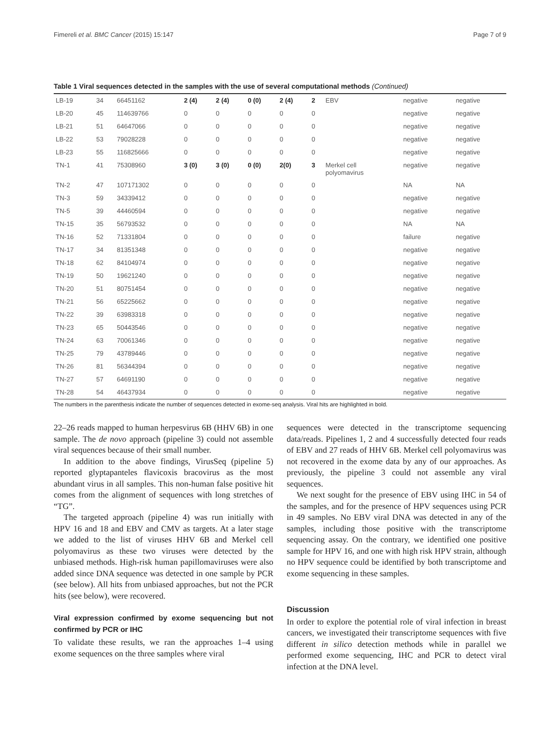Fimereli et al. BMC Cancer (2015) 15:147 Page 7 of 9
Table 1 Viral sequences detected in the samples with the use of several computational methods (Continued)
| LB-19 | 34 | 66451162 | 2 (4) | 2 (4) | 0 (0) | 2 (4) | 2 | EBV | negative | negative |
| LB-20 | 45 | 114639766 | 0 | 0 | 0 | 0 | 0 | | negative | negative |
| LB-21 | 51 | 64647066 | 0 | 0 | 0 | 0 | 0 | | negative | negative |
| LB-22 | 53 | 79028228 | 0 | 0 | 0 | 0 | 0 | | negative | negative |
| LB-23 | 55 | 116825666 | 0 | 0 | 0 | 0 | 0 | | negative | negative |
| TN-1 | 41 | 75308960 | 3 (0) | 3 (0) | 0 (0) | 2(0) | 3 | Merkel cell polyomavirus | negative | negative |
| TN-2 | 47 | 107171302 | 0 | 0 | 0 | 0 | 0 | | NA | NA |
| TN-3 | 59 | 34339412 | 0 | 0 | 0 | 0 | 0 | | negative | negative |
| TN-5 | 39 | 44460594 | 0 | 0 | 0 | 0 | 0 | | negative | negative |
| TN-15 | 35 | 56793532 | 0 | 0 | 0 | 0 | 0 | | NA | NA |
| TN-16 | 52 | 71331804 | 0 | 0 | 0 | 0 | 0 | | failure | negative |
| TN-17 | 34 | 81351348 | 0 | 0 | 0 | 0 | 0 | | negative | negative |
| TN-18 | 62 | 84104974 | 0 | 0 | 0 | 0 | 0 | | negative | negative |
| TN-19 | 50 | 19621240 | 0 | 0 | 0 | 0 | 0 | | negative | negative |
| TN-20 | 51 | 80751454 | 0 | 0 | 0 | 0 | 0 | | negative | negative |
| TN-21 | 56 | 65225662 | 0 | 0 | 0 | 0 | 0 | | negative | negative |
| TN-22 | 39 | 63983318 | 0 | 0 | 0 | 0 | 0 | | negative | negative |
| TN-23 | 65 | 50443546 | 0 | 0 | 0 | 0 | 0 | | negative | negative |
| TN-24 | 63 | 70061346 | 0 | 0 | 0 | 0 | 0 | | negative | negative |
| TN-25 | 79 | 43789446 | 0 | 0 | 0 | 0 | 0 | | negative | negative |
| TN-26 | 81 | 56344394 | 0 | 0 | 0 | 0 | 0 | | negative | negative |
| TN-27 | 57 | 64691190 | 0 | 0 | 0 | 0 | 0 | | negative | negative |
| TN-28 | 54 | 46437934 | 0 | 0 | 0 | 0 | 0 | | negative | negative |
The numbers in the parenthesis indicate the number of sequences detected in exome-seq analysis. Viral hits are highlighted in bold.
22–26 reads mapped to human herpesvirus 6B (HHV 6B) in one sample. The de novo approach (pipeline 3) could not assemble viral sequences because of their small number.
In addition to the above findings, VirusSeq (pipeline 5) reported glyptapanteles flavicoxis bracovirus as the most abundant virus in all samples. This non-human false positive hit comes from the alignment of sequences with long stretches of “TG”.
The targeted approach (pipeline 4) was run initially with HPV 16 and 18 and EBV and CMV as targets. At a later stage we added to the list of viruses HHV 6B and Merkel cell polyomavirus as these two viruses were detected by the unbiased methods. High-risk human papillomaviruses were also added since DNA sequence was detected in one sample by PCR (see below). All hits from unbiased approaches, but not the PCR hits (see below), were recovered.
Viral expression confirmed by exome sequencing but not confirmed by PCR or IHC
To validate these results, we ran the approaches 1–4 using exome sequences on the three samples where viral
sequences were detected in the transcriptome sequencing data/reads. Pipelines 1, 2 and 4 successfully detected four reads of EBV and 27 reads of HHV 6B. Merkel cell polyomavirus was not recovered in the exome data by any of our approaches. As previously, the pipeline 3 could not assemble any viral sequences.
We next sought for the presence of EBV using IHC in 54 of the samples, and for the presence of HPV sequences using PCR in 49 samples. No EBV viral DNA was detected in any of the samples, including those positive with the transcriptome sequencing assay. On the contrary, we identified one positive sample for HPV 16, and one with high risk HPV strain, although no HPV sequence could be identified by both transcriptome and exome sequencing in these samples.
Discussion
In order to explore the potential role of viral infection in breast cancers, we investigated their transcriptome sequences with five different in silico detection methods while in parallel we performed exome sequencing, IHC and PCR to detect viral infection at the DNA level.